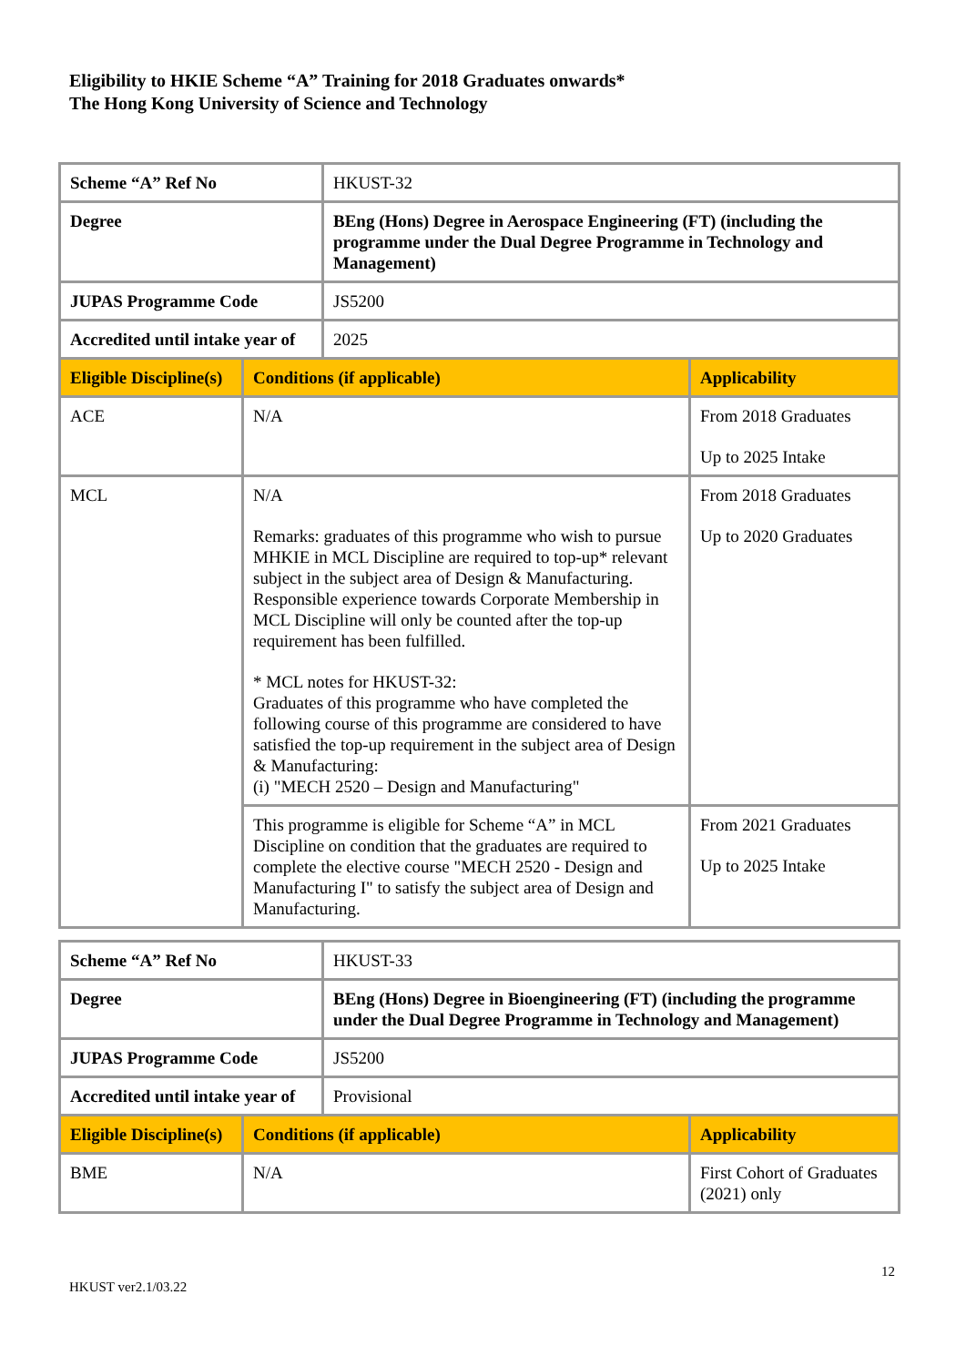Eligibility to HKIE Scheme “A” Training for 2018 Graduates onwards*
The Hong Kong University of Science and Technology
| Scheme “A” Ref No | | HKUST-32 | |
| Degree | | BEng (Hons) Degree in Aerospace Engineering (FT) (including the programme under the Dual Degree Programme in Technology and Management) | |
| JUPAS Programme Code | | JS5200 | |
| Accredited until intake year of | | 2025 | |
| Eligible Discipline(s) | Conditions (if applicable) | | Applicability |
| ACE | N/A | | From 2018 Graduates Up to 2025 Intake |
| MCL | N/A Remarks: graduates of this programme who wish to pursue MHKIE in MCL Discipline are required to top-up* relevant subject in the subject area of Design & Manufacturing. Responsible experience towards Corporate Membership in MCL Discipline will only be counted after the top-up requirement has been fulfilled. * MCL notes for HKUST-32: Graduates of this programme who have completed the following course of this programme are considered to have satisfied the top-up requirement in the subject area of Design & Manufacturing: (i) "MECH 2520 – Design and Manufacturing" | | From 2018 Graduates Up to 2020 Graduates |
| | This programme is eligible for Scheme “A” in MCL Discipline on condition that the graduates are required to complete the elective course "MECH 2520 - Design and Manufacturing I" to satisfy the subject area of Design and Manufacturing. | | From 2021 Graduates Up to 2025 Intake |
| Scheme “A” Ref No | | HKUST-33 | |
| Degree | | BEng (Hons) Degree in Bioengineering (FT) (including the programme under the Dual Degree Programme in Technology and Management) | |
| JUPAS Programme Code | | JS5200 | |
| Accredited until intake year of | | Provisional | |
| Eligible Discipline(s) | Conditions (if applicable) | | Applicability |
| BME | N/A | | First Cohort of Graduates (2021) only |
12
HKUST ver2.1/03.22